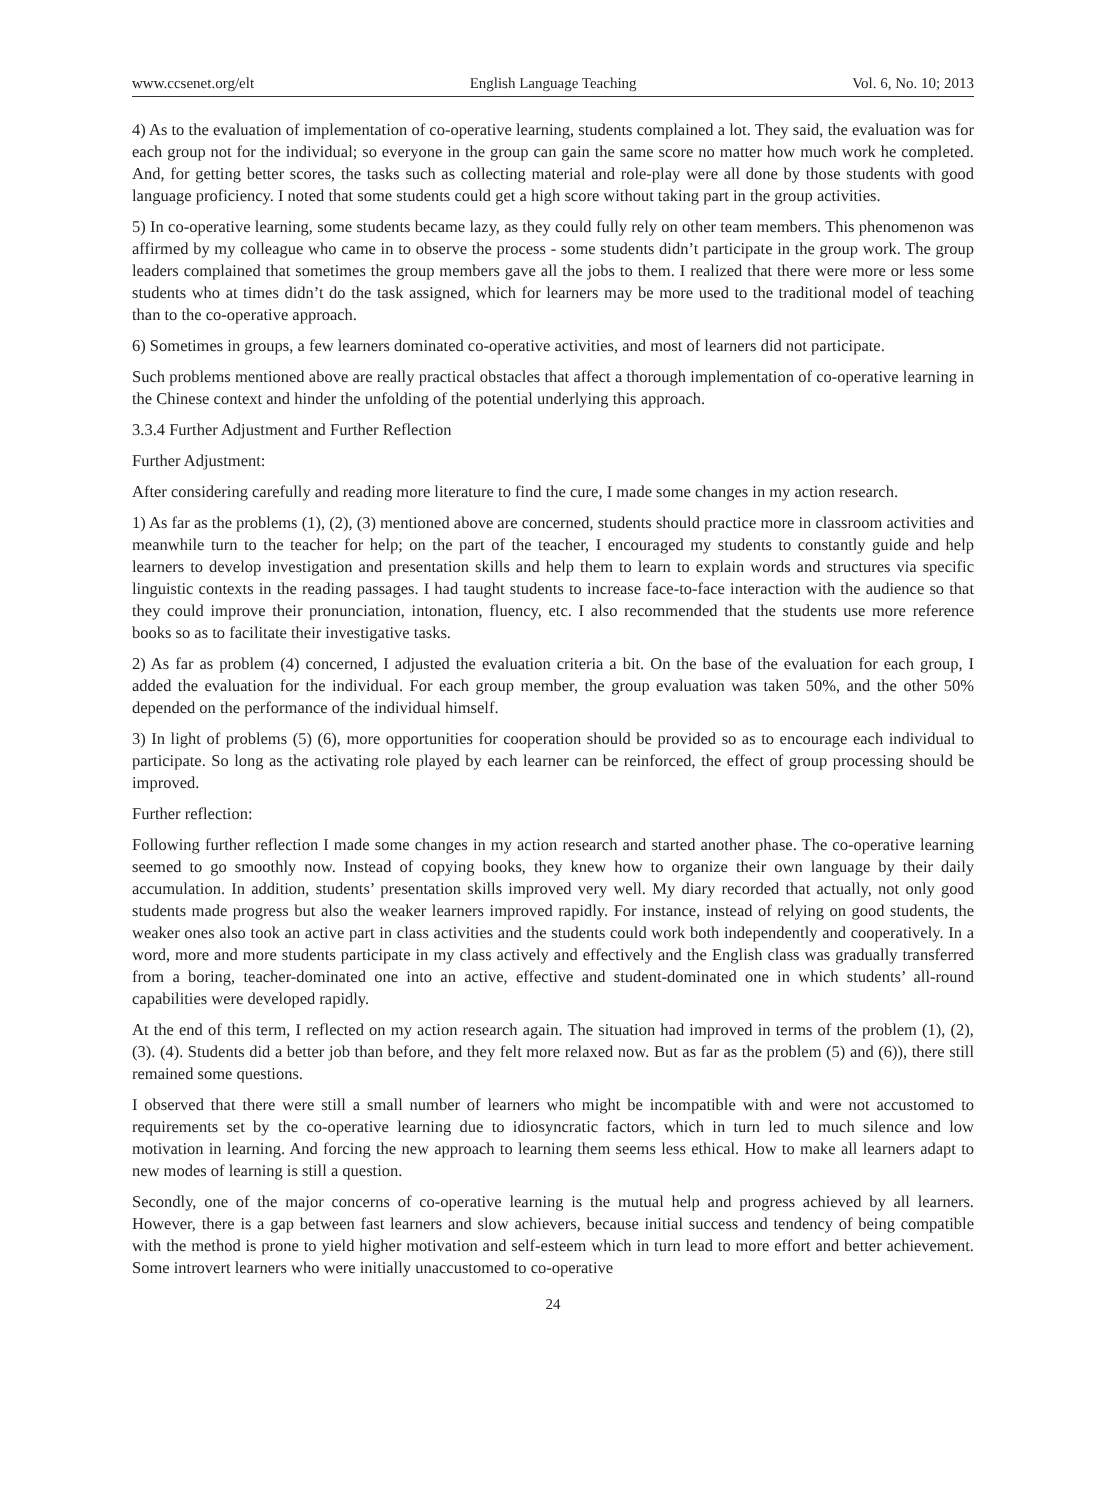www.ccsenet.org/elt English Language Teaching Vol. 6, No. 10; 2013
4) As to the evaluation of implementation of co-operative learning, students complained a lot. They said, the evaluation was for each group not for the individual; so everyone in the group can gain the same score no matter how much work he completed. And, for getting better scores, the tasks such as collecting material and role-play were all done by those students with good language proficiency. I noted that some students could get a high score without taking part in the group activities.
5) In co-operative learning, some students became lazy, as they could fully rely on other team members. This phenomenon was affirmed by my colleague who came in to observe the process - some students didn’t participate in the group work. The group leaders complained that sometimes the group members gave all the jobs to them. I realized that there were more or less some students who at times didn’t do the task assigned, which for learners may be more used to the traditional model of teaching than to the co-operative approach.
6) Sometimes in groups, a few learners dominated co-operative activities, and most of learners did not participate.
Such problems mentioned above are really practical obstacles that affect a thorough implementation of co-operative learning in the Chinese context and hinder the unfolding of the potential underlying this approach.
3.3.4 Further Adjustment and Further Reflection
Further Adjustment:
After considering carefully and reading more literature to find the cure, I made some changes in my action research.
1) As far as the problems (1), (2), (3) mentioned above are concerned, students should practice more in classroom activities and meanwhile turn to the teacher for help; on the part of the teacher, I encouraged my students to constantly guide and help learners to develop investigation and presentation skills and help them to learn to explain words and structures via specific linguistic contexts in the reading passages. I had taught students to increase face-to-face interaction with the audience so that they could improve their pronunciation, intonation, fluency, etc. I also recommended that the students use more reference books so as to facilitate their investigative tasks.
2) As far as problem (4) concerned, I adjusted the evaluation criteria a bit. On the base of the evaluation for each group, I added the evaluation for the individual. For each group member, the group evaluation was taken 50%, and the other 50% depended on the performance of the individual himself.
3) In light of problems (5) (6), more opportunities for cooperation should be provided so as to encourage each individual to participate. So long as the activating role played by each learner can be reinforced, the effect of group processing should be improved.
Further reflection:
Following further reflection I made some changes in my action research and started another phase. The co-operative learning seemed to go smoothly now. Instead of copying books, they knew how to organize their own language by their daily accumulation. In addition, students’ presentation skills improved very well. My diary recorded that actually, not only good students made progress but also the weaker learners improved rapidly. For instance, instead of relying on good students, the weaker ones also took an active part in class activities and the students could work both independently and cooperatively. In a word, more and more students participate in my class actively and effectively and the English class was gradually transferred from a boring, teacher-dominated one into an active, effective and student-dominated one in which students’ all-round capabilities were developed rapidly.
At the end of this term, I reflected on my action research again. The situation had improved in terms of the problem (1), (2), (3). (4). Students did a better job than before, and they felt more relaxed now. But as far as the problem (5) and (6)), there still remained some questions.
I observed that there were still a small number of learners who might be incompatible with and were not accustomed to requirements set by the co-operative learning due to idiosyncratic factors, which in turn led to much silence and low motivation in learning. And forcing the new approach to learning them seems less ethical. How to make all learners adapt to new modes of learning is still a question.
Secondly, one of the major concerns of co-operative learning is the mutual help and progress achieved by all learners. However, there is a gap between fast learners and slow achievers, because initial success and tendency of being compatible with the method is prone to yield higher motivation and self-esteem which in turn lead to more effort and better achievement. Some introvert learners who were initially unaccustomed to co-operative
24